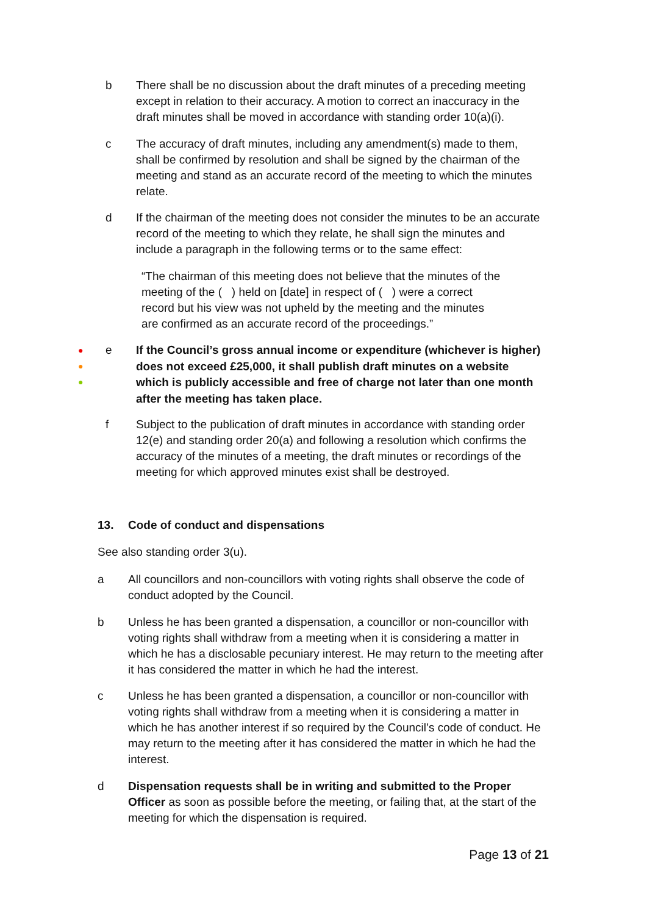b There shall be no discussion about the draft minutes of a preceding meeting except in relation to their accuracy. A motion to correct an inaccuracy in the draft minutes shall be moved in accordance with standing order 10(a)(i).
c The accuracy of draft minutes, including any amendment(s) made to them, shall be confirmed by resolution and shall be signed by the chairman of the meeting and stand as an accurate record of the meeting to which the minutes relate.
d If the chairman of the meeting does not consider the minutes to be an accurate record of the meeting to which they relate, he shall sign the minutes and include a paragraph in the following terms or to the same effect:
“The chairman of this meeting does not believe that the minutes of the meeting of the ( ) held on [date] in respect of ( ) were a correct record but his view was not upheld by the meeting and the minutes are confirmed as an accurate record of the proceedings.”
●
●
●
e If the Council’s gross annual income or expenditure (whichever is higher) does not exceed £25,000, it shall publish draft minutes on a website which is publicly accessible and free of charge not later than one month after the meeting has taken place.
f Subject to the publication of draft minutes in accordance with standing order 12(e) and standing order 20(a) and following a resolution which confirms the accuracy of the minutes of a meeting, the draft minutes or recordings of the meeting for which approved minutes exist shall be destroyed.
13. Code of conduct and dispensations
See also standing order 3(u).
a All councillors and non-councillors with voting rights shall observe the code of conduct adopted by the Council.
b Unless he has been granted a dispensation, a councillor or non-councillor with voting rights shall withdraw from a meeting when it is considering a matter in which he has a disclosable pecuniary interest. He may return to the meeting after it has considered the matter in which he had the interest.
c Unless he has been granted a dispensation, a councillor or non-councillor with voting rights shall withdraw from a meeting when it is considering a matter in which he has another interest if so required by the Council’s code of conduct. He may return to the meeting after it has considered the matter in which he had the interest.
d Dispensation requests shall be in writing and submitted to the Proper Officer as soon as possible before the meeting, or failing that, at the start of the meeting for which the dispensation is required.
Page 13 of 21